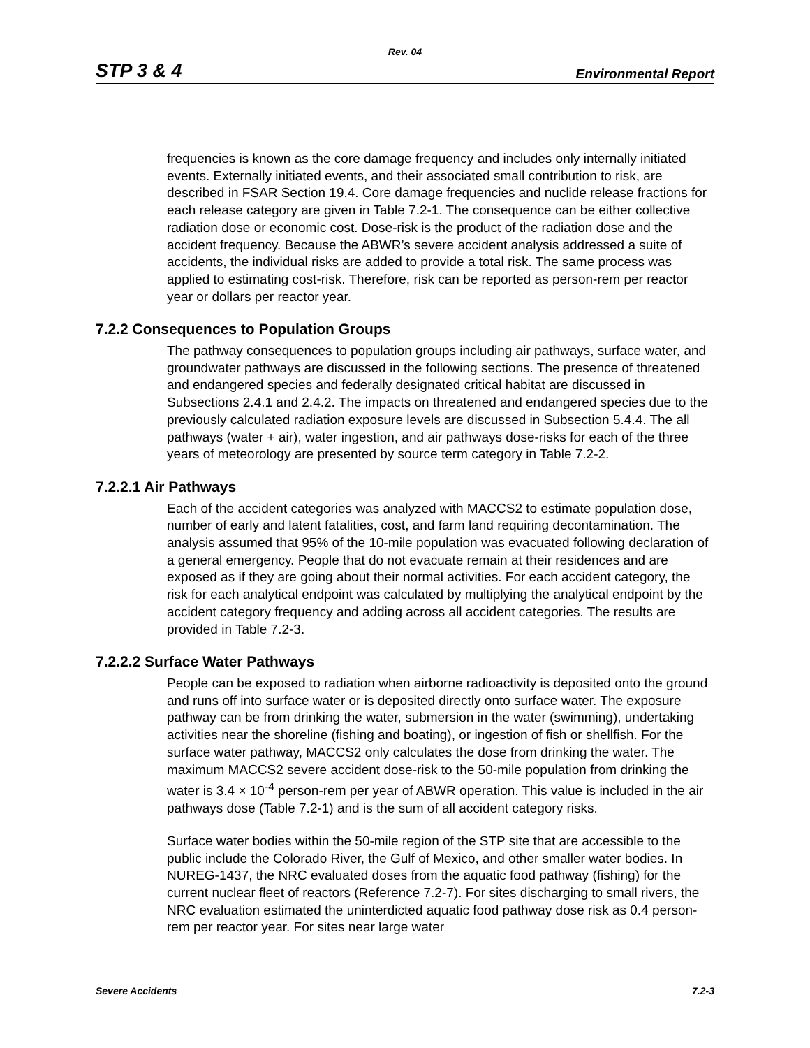Rev. 04
STP 3 & 4 Environmental Report
frequencies is known as the core damage frequency and includes only internally initiated events. Externally initiated events, and their associated small contribution to risk, are described in FSAR Section 19.4. Core damage frequencies and nuclide release fractions for each release category are given in Table 7.2-1. The consequence can be either collective radiation dose or economic cost. Dose-risk is the product of the radiation dose and the accident frequency. Because the ABWR’s severe accident analysis addressed a suite of accidents, the individual risks are added to provide a total risk. The same process was applied to estimating cost-risk. Therefore, risk can be reported as person-rem per reactor year or dollars per reactor year.
7.2.2 Consequences to Population Groups
The pathway consequences to population groups including air pathways, surface water, and groundwater pathways are discussed in the following sections. The presence of threatened and endangered species and federally designated critical habitat are discussed in Subsections 2.4.1 and 2.4.2. The impacts on threatened and endangered species due to the previously calculated radiation exposure levels are discussed in Subsection 5.4.4. The all pathways (water + air), water ingestion, and air pathways dose-risks for each of the three years of meteorology are presented by source term category in Table 7.2-2.
7.2.2.1 Air Pathways
Each of the accident categories was analyzed with MACCS2 to estimate population dose, number of early and latent fatalities, cost, and farm land requiring decontamination. The analysis assumed that 95% of the 10-mile population was evacuated following declaration of a general emergency. People that do not evacuate remain at their residences and are exposed as if they are going about their normal activities. For each accident category, the risk for each analytical endpoint was calculated by multiplying the analytical endpoint by the accident category frequency and adding across all accident categories. The results are provided in Table 7.2-3.
7.2.2.2 Surface Water Pathways
People can be exposed to radiation when airborne radioactivity is deposited onto the ground and runs off into surface water or is deposited directly onto surface water. The exposure pathway can be from drinking the water, submersion in the water (swimming), undertaking activities near the shoreline (fishing and boating), or ingestion of fish or shellfish. For the surface water pathway, MACCS2 only calculates the dose from drinking the water. The maximum MACCS2 severe accident dose-risk to the 50-mile population from drinking the water is 3.4 × 10<sup>-4</sup> person-rem per year of ABWR operation. This value is included in the air pathways dose (Table 7.2-1) and is the sum of all accident category risks.
Surface water bodies within the 50-mile region of the STP site that are accessible to the public include the Colorado River, the Gulf of Mexico, and other smaller water bodies. In NUREG-1437, the NRC evaluated doses from the aquatic food pathway (fishing) for the current nuclear fleet of reactors (Reference 7.2-7). For sites discharging to small rivers, the NRC evaluation estimated the uninterdicted aquatic food pathway dose risk as 0.4 person-rem per reactor year. For sites near large water
Severe Accidents 7.2-3